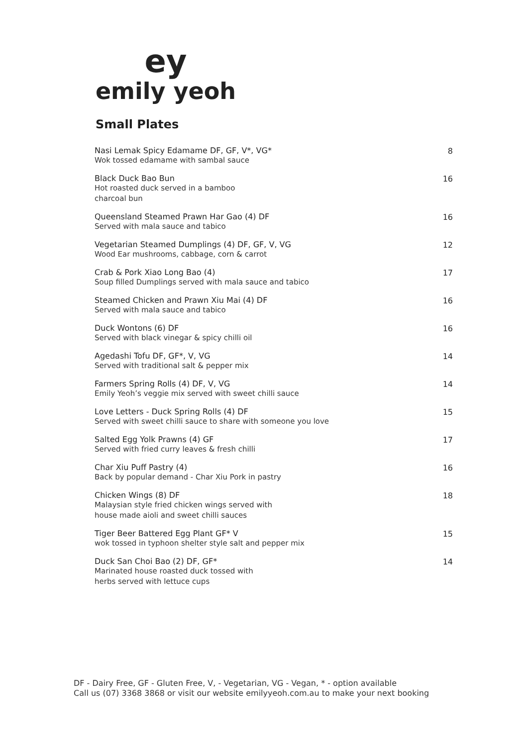ey
emily yeoh
Small Plates
Nasi Lemak Spicy Edamame DF, GF, V*, VG*
Wok tossed edamame with sambal sauce
8
Black Duck Bao Bun
Hot roasted duck served in a bamboo
charcoal bun
16
Queensland Steamed Prawn Har Gao (4) DF
Served with mala sauce and tabico
16
Vegetarian Steamed Dumplings (4) DF, GF, V, VG
Wood Ear mushrooms, cabbage, corn & carrot
12
Crab & Pork Xiao Long Bao (4)
Soup filled Dumplings served with mala sauce and tabico
17
Steamed Chicken and Prawn Xiu Mai (4) DF
Served with mala sauce and tabico
16
Duck Wontons (6) DF
Served with black vinegar & spicy chilli oil
16
Agedashi Tofu DF, GF*, V, VG
Served with traditional salt & pepper mix
14
Farmers Spring Rolls (4) DF, V, VG
Emily Yeoh’s veggie mix served with sweet chilli sauce
14
Love Letters - Duck Spring Rolls (4) DF
Served with sweet chilli sauce to share with someone you love
15
Salted Egg Yolk Prawns (4) GF
Served with fried curry leaves & fresh chilli
17
Char Xiu Puff Pastry (4)
Back by popular demand - Char Xiu Pork in pastry
16
Chicken Wings (8) DF
Malaysian style fried chicken wings served with
house made aioli and sweet chilli sauces
18
Tiger Beer Battered Egg Plant GF* V
wok tossed in typhoon shelter style salt and pepper mix
15
Duck San Choi Bao (2) DF, GF*
Marinated house roasted duck tossed with
herbs served with lettuce cups
14
DF - Dairy Free, GF - Gluten Free, V, - Vegetarian, VG - Vegan, * - option available
Call us (07) 3368 3868 or visit our website emilyyeoh.com.au to make your next booking